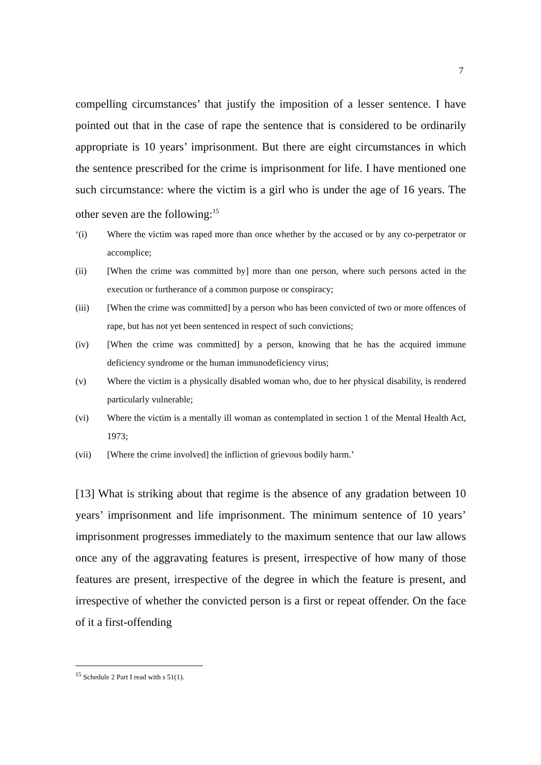7
compelling circumstances’ that justify the imposition of a lesser sentence. I have pointed out that in the case of rape the sentence that is considered to be ordinarily appropriate is 10 years’ imprisonment. But there are eight circumstances in which the sentence prescribed for the crime is imprisonment for life. I have mentioned one such circumstance: where the victim is a girl who is under the age of 16 years. The other seven are the following:<sup>15</sup>
‘(i) Where the victim was raped more than once whether by the accused or by any co-perpetrator or accomplice;
(ii) [When the crime was committed by] more than one person, where such persons acted in the execution or furtherance of a common purpose or conspiracy;
(iii) [When the crime was committed] by a person who has been convicted of two or more offences of rape, but has not yet been sentenced in respect of such convictions;
(iv) [When the crime was committed] by a person, knowing that he has the acquired immune deficiency syndrome or the human immunodeficiency virus;
(v) Where the victim is a physically disabled woman who, due to her physical disability, is rendered particularly vulnerable;
(vi) Where the victim is a mentally ill woman as contemplated in section 1 of the Mental Health Act, 1973;
(vii) [Where the crime involved] the infliction of grievous bodily harm.’
[13] What is striking about that regime is the absence of any gradation between 10 years’ imprisonment and life imprisonment. The minimum sentence of 10 years’ imprisonment progresses immediately to the maximum sentence that our law allows once any of the aggravating features is present, irrespective of how many of those features are present, irrespective of the degree in which the feature is present, and irrespective of whether the convicted person is a first or repeat offender. On the face of it a first-offending
<sup>15</sup> Schedule 2 Part I read with s 51(1).